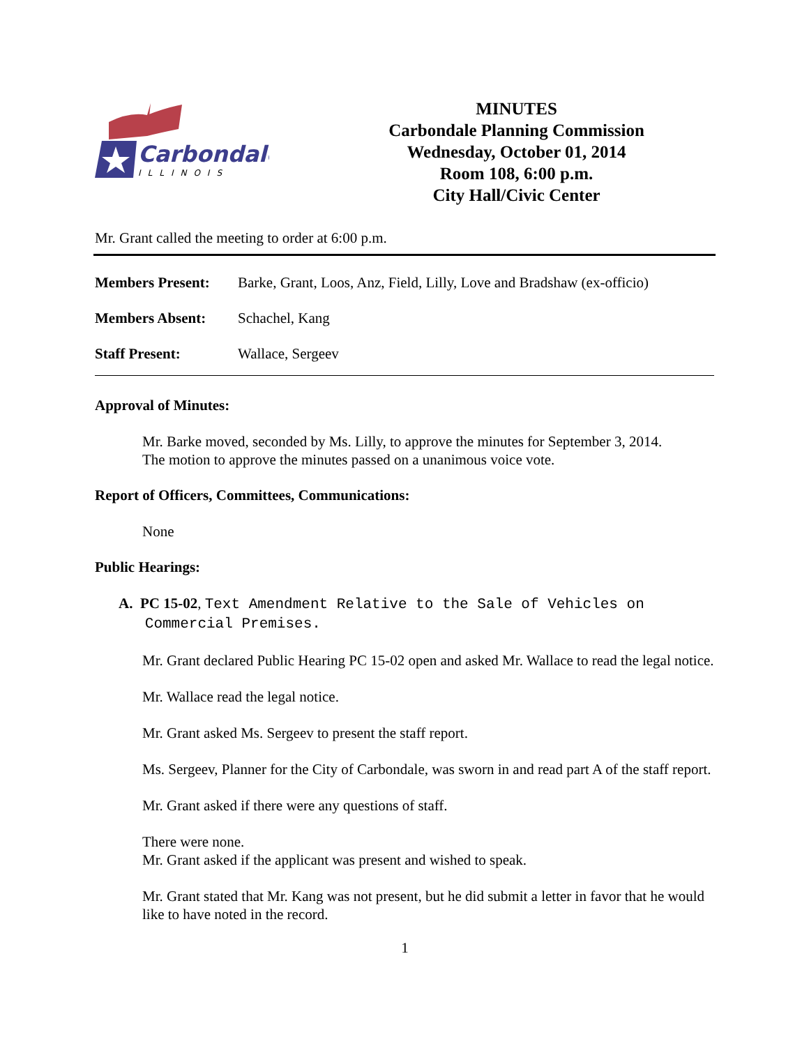Carbondale
ILLINOIS
MINUTES
Carbondale Planning Commission
Wednesday, October 01, 2014
Room 108, 6:00 p.m.
City Hall/Civic Center
Mr. Grant called the meeting to order at 6:00 p.m.
Members Present: Barke, Grant, Loos, Anz, Field, Lilly, Love and Bradshaw (ex-officio)
Members Absent: Schachel, Kang
Staff Present: Wallace, Sergeev
Approval of Minutes:
Mr. Barke moved, seconded by Ms. Lilly, to approve the minutes for September 3, 2014.
The motion to approve the minutes passed on a unanimous voice vote.
Report of Officers, Committees, Communications:
None
Public Hearings:
A. PC 15-02, Text Amendment Relative to the Sale of Vehicles on
Commercial Premises.
Mr. Grant declared Public Hearing PC 15-02 open and asked Mr. Wallace to read the legal notice.
Mr. Wallace read the legal notice.
Mr. Grant asked Ms. Sergeev to present the staff report.
Ms. Sergeev, Planner for the City of Carbondale, was sworn in and read part A of the staff report.
Mr. Grant asked if there were any questions of staff.
There were none.
Mr. Grant asked if the applicant was present and wished to speak.
Mr. Grant stated that Mr. Kang was not present, but he did submit a letter in favor that he would like to have noted in the record.
1